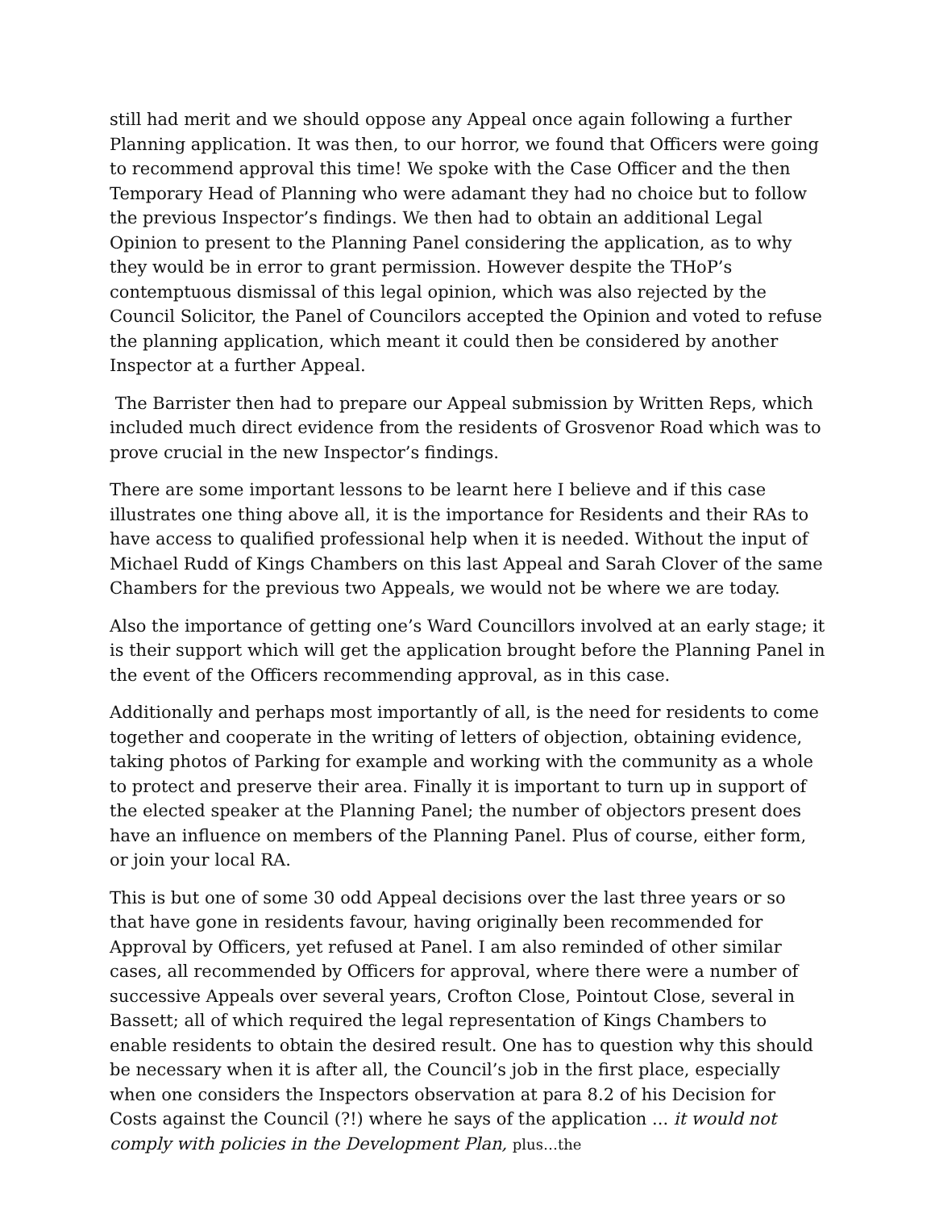still had merit and we should oppose any Appeal once again following a further Planning application. It was then, to our horror, we found that Officers were going to recommend approval this time! We spoke with the Case Officer and the then Temporary Head of Planning who were adamant they had no choice but to follow the previous Inspector’s findings. We then had to obtain an additional Legal Opinion to present to the Planning Panel considering the application, as to why they would be in error to grant permission. However despite the THoP’s contemptuous dismissal of this legal opinion, which was also rejected by the Council Solicitor, the Panel of Councilors accepted the Opinion and voted to refuse the planning application, which meant it could then be considered by another Inspector at a further Appeal.
The Barrister then had to prepare our Appeal submission by Written Reps, which included much direct evidence from the residents of Grosvenor Road which was to prove crucial in the new Inspector’s findings.
There are some important lessons to be learnt here I believe and if this case illustrates one thing above all, it is the importance for Residents and their RAs to have access to qualified professional help when it is needed. Without the input of Michael Rudd of Kings Chambers on this last Appeal and Sarah Clover of the same Chambers for the previous two Appeals, we would not be where we are today.
Also the importance of getting one’s Ward Councillors involved at an early stage; it is their support which will get the application brought before the Planning Panel in the event of the Officers recommending approval, as in this case.
Additionally and perhaps most importantly of all, is the need for residents to come together and cooperate in the writing of letters of objection, obtaining evidence, taking photos of Parking for example and working with the community as a whole to protect and preserve their area. Finally it is important to turn up in support of the elected speaker at the Planning Panel; the number of objectors present does have an influence on members of the Planning Panel. Plus of course, either form, or join your local RA.
This is but one of some 30 odd Appeal decisions over the last three years or so that have gone in residents favour, having originally been recommended for Approval by Officers, yet refused at Panel. I am also reminded of other similar cases, all recommended by Officers for approval, where there were a number of successive Appeals over several years, Crofton Close, Pointout Close, several in Bassett; all of which required the legal representation of Kings Chambers to enable residents to obtain the desired result. One has to question why this should be necessary when it is after all, the Council’s job in the first place, especially when one considers the Inspectors observation at para 8.2 of his Decision for Costs against the Council (?!) where he says of the application ... it would not comply with policies in the Development Plan, plus…the